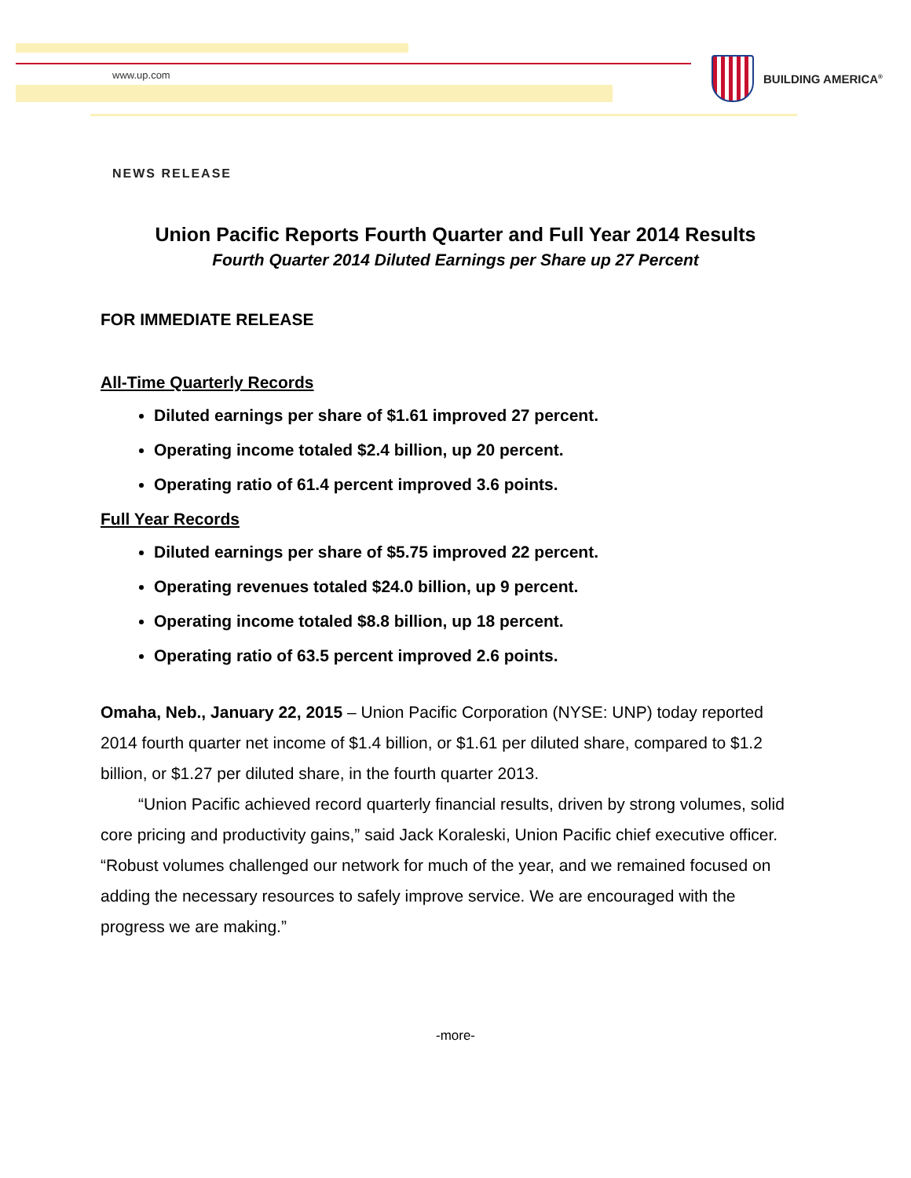www.up.com
BUILDING AMERICA<sup>®</sup>
NEWS RELEASE
Union Pacific Reports Fourth Quarter and Full Year 2014 Results
Fourth Quarter 2014 Diluted Earnings per Share up 27 Percent
FOR IMMEDIATE RELEASE
All-Time Quarterly Records
Diluted earnings per share of $1.61 improved 27 percent.
Operating income totaled $2.4 billion, up 20 percent.
Operating ratio of 61.4 percent improved 3.6 points.
Full Year Records
Diluted earnings per share of $5.75 improved 22 percent.
Operating revenues totaled $24.0 billion, up 9 percent.
Operating income totaled $8.8 billion, up 18 percent.
Operating ratio of 63.5 percent improved 2.6 points.
Omaha, Neb., January 22, 2015 – Union Pacific Corporation (NYSE: UNP) today reported 2014 fourth quarter net income of $1.4 billion, or $1.61 per diluted share, compared to $1.2 billion, or $1.27 per diluted share, in the fourth quarter 2013.
“Union Pacific achieved record quarterly financial results, driven by strong volumes, solid core pricing and productivity gains,” said Jack Koraleski, Union Pacific chief executive officer. “Robust volumes challenged our network for much of the year, and we remained focused on adding the necessary resources to safely improve service. We are encouraged with the progress we are making.”
-more-